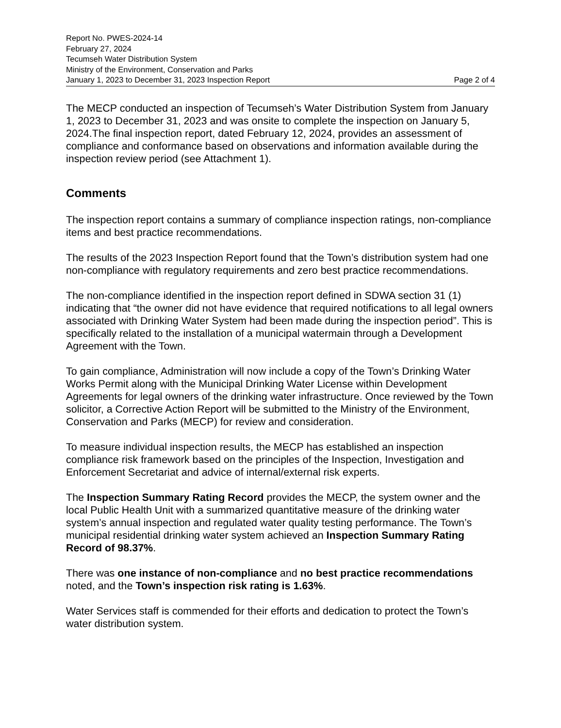Report No. PWES-2024-14
February 27, 2024
Tecumseh Water Distribution System
Ministry of the Environment, Conservation and Parks
January 1, 2023 to December 31, 2023 Inspection Report Page 2 of 4
The MECP conducted an inspection of Tecumseh’s Water Distribution System from January 1, 2023 to December 31, 2023 and was onsite to complete the inspection on January 5, 2024.The final inspection report, dated February 12, 2024, provides an assessment of compliance and conformance based on observations and information available during the inspection review period (see Attachment 1).
Comments
The inspection report contains a summary of compliance inspection ratings, non-compliance items and best practice recommendations.
The results of the 2023 Inspection Report found that the Town’s distribution system had one non-compliance with regulatory requirements and zero best practice recommendations.
The non-compliance identified in the inspection report defined in SDWA section 31 (1) indicating that “the owner did not have evidence that required notifications to all legal owners associated with Drinking Water System had been made during the inspection period”. This is specifically related to the installation of a municipal watermain through a Development Agreement with the Town.
To gain compliance, Administration will now include a copy of the Town’s Drinking Water Works Permit along with the Municipal Drinking Water License within Development Agreements for legal owners of the drinking water infrastructure. Once reviewed by the Town solicitor, a Corrective Action Report will be submitted to the Ministry of the Environment, Conservation and Parks (MECP) for review and consideration.
To measure individual inspection results, the MECP has established an inspection compliance risk framework based on the principles of the Inspection, Investigation and Enforcement Secretariat and advice of internal/external risk experts.
The Inspection Summary Rating Record provides the MECP, the system owner and the local Public Health Unit with a summarized quantitative measure of the drinking water system’s annual inspection and regulated water quality testing performance. The Town’s municipal residential drinking water system achieved an Inspection Summary Rating Record of 98.37%.
There was one instance of non-compliance and no best practice recommendations noted, and the Town’s inspection risk rating is 1.63%.
Water Services staff is commended for their efforts and dedication to protect the Town’s water distribution system.